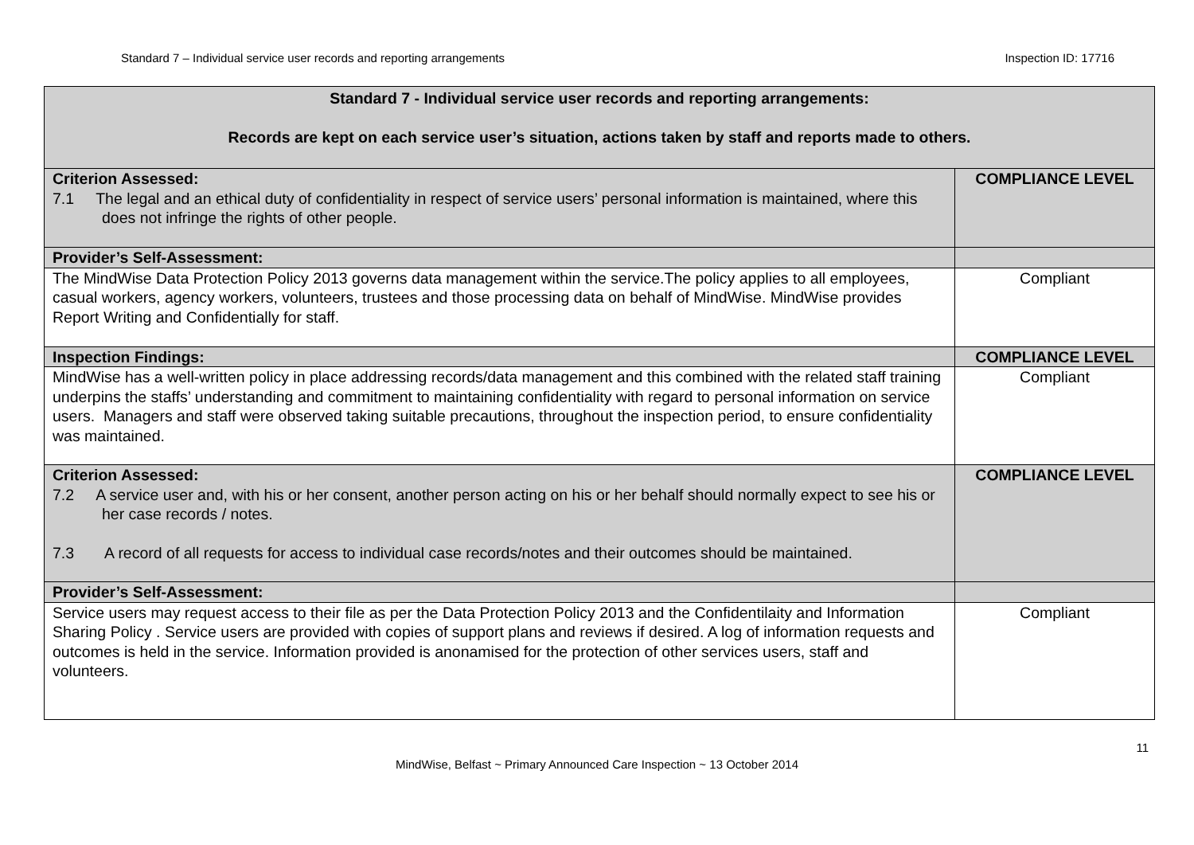Standard 7 – Individual service user records and reporting arrangements Inspection ID: 17716
| Standard 7 - Individual service user records and reporting arrangements: Records are kept on each service user’s situation, actions taken by staff and reports made to others. | |
| Criterion Assessed: 7.1 The legal and an ethical duty of confidentiality in respect of service users’ personal information is maintained, where this does not infringe the rights of other people. | COMPLIANCE LEVEL |
| Provider’s Self-Assessment: | |
| The MindWise Data Protection Policy 2013 governs data management within the service.The policy applies to all employees, casual workers, agency workers, volunteers, trustees and those processing data on behalf of MindWise. MindWise provides Report Writing and Confidentially for staff. | Compliant |
| Inspection Findings: | COMPLIANCE LEVEL |
| MindWise has a well-written policy in place addressing records/data management and this combined with the related staff training underpins the staffs’ understanding and commitment to maintaining confidentiality with regard to personal information on service users. Managers and staff were observed taking suitable precautions, throughout the inspection period, to ensure confidentiality was maintained. | Compliant |
| Criterion Assessed: 7.2 A service user and, with his or her consent, another person acting on his or her behalf should normally expect to see his or her case records / notes. 7.3 A record of all requests for access to individual case records/notes and their outcomes should be maintained. | COMPLIANCE LEVEL |
| Provider’s Self-Assessment: | |
| Service users may request access to their file as per the Data Protection Policy 2013 and the Confidentilaity and Information Sharing Policy . Service users are provided with copies of support plans and reviews if desired. A log of information requests and outcomes is held in the service. Information provided is anonamised for the protection of other services users, staff and volunteers. | Compliant |
11
MindWise, Belfast ~ Primary Announced Care Inspection ~ 13 October 2014